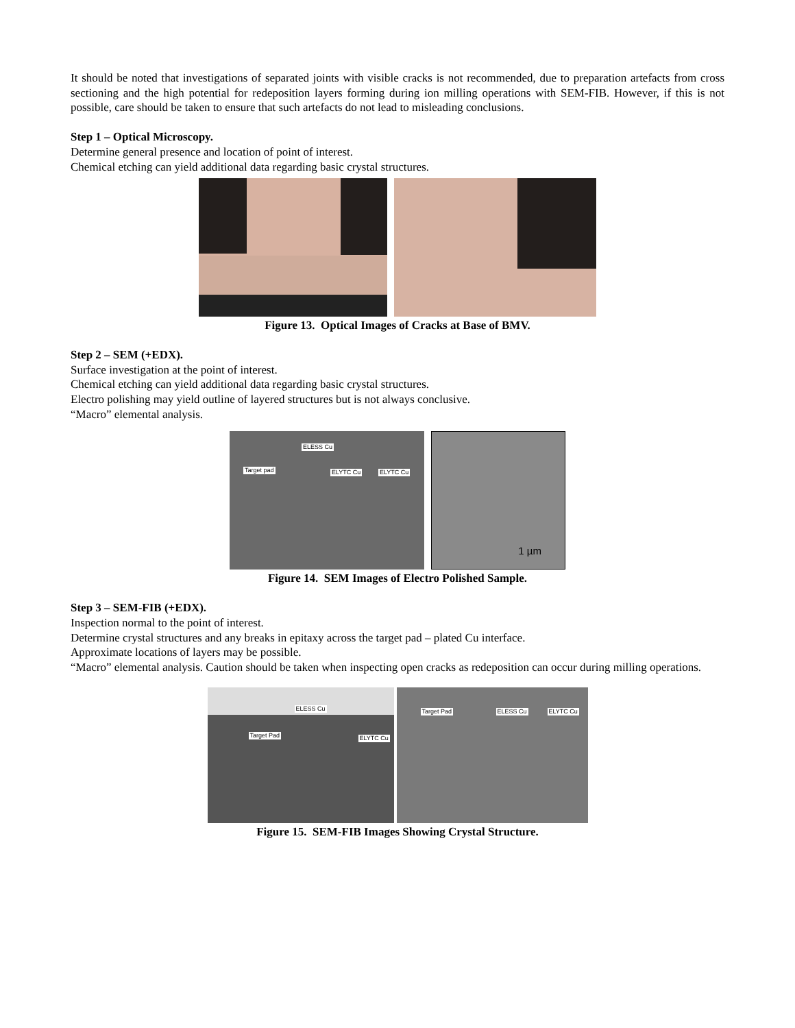It should be noted that investigations of separated joints with visible cracks is not recommended, due to preparation artefacts from cross sectioning and the high potential for redeposition layers forming during ion milling operations with SEM-FIB. However, if this is not possible, care should be taken to ensure that such artefacts do not lead to misleading conclusions.
Step 1 – Optical Microscopy.
Determine general presence and location of point of interest.
Chemical etching can yield additional data regarding basic crystal structures.
Figure 13. Optical Images of Cracks at Base of BMV.
Step 2 – SEM (+EDX).
Surface investigation at the point of interest.
Chemical etching can yield additional data regarding basic crystal structures.
Electro polishing may yield outline of layered structures but is not always conclusive.
“Macro” elemental analysis.
ELESS Cu
Target pad ELYTC Cu ELYTC Cu
1 µm
Figure 14. SEM Images of Electro Polished Sample.
Step 3 – SEM-FIB (+EDX).
Inspection normal to the point of interest.
Determine crystal structures and any breaks in epitaxy across the target pad – plated Cu interface.
Approximate locations of layers may be possible.
“Macro” elemental analysis. Caution should be taken when inspecting open cracks as redeposition can occur during milling operations.
ELESS Cu
Target Pad ELYTC Cu
Target Pad ELESS Cu ELYTC Cu
Figure 15. SEM-FIB Images Showing Crystal Structure.